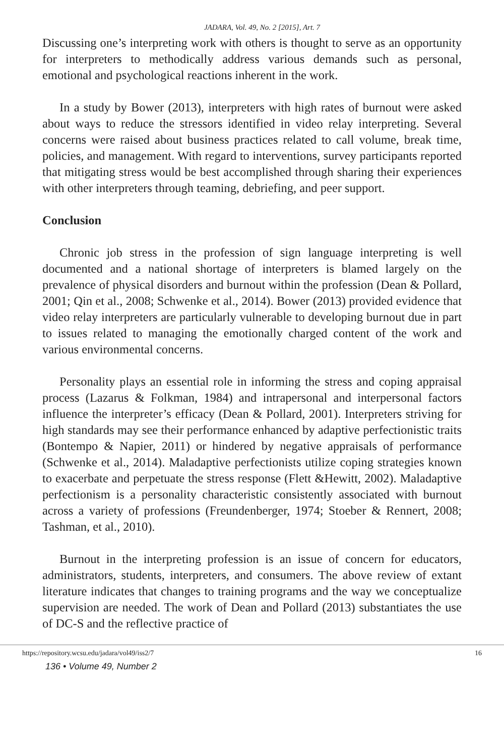JADARA, Vol. 49, No. 2 [2015], Art. 7
Discussing one’s interpreting work with others is thought to serve as an opportunity for interpreters to methodically address various demands such as personal, emotional and psychological reactions inherent in the work.
In a study by Bower (2013), interpreters with high rates of burnout were asked about ways to reduce the stressors identified in video relay interpreting. Several concerns were raised about business practices related to call volume, break time, policies, and management. With regard to interventions, survey participants reported that mitigating stress would be best accomplished through sharing their experiences with other interpreters through teaming, debriefing, and peer support.
Conclusion
Chronic job stress in the profession of sign language interpreting is well documented and a national shortage of interpreters is blamed largely on the prevalence of physical disorders and burnout within the profession (Dean & Pollard, 2001; Qin et al., 2008; Schwenke et al., 2014). Bower (2013) provided evidence that video relay interpreters are particularly vulnerable to developing burnout due in part to issues related to managing the emotionally charged content of the work and various environmental concerns.
Personality plays an essential role in informing the stress and coping appraisal process (Lazarus & Folkman, 1984) and intrapersonal and interpersonal factors influence the interpreter’s efficacy (Dean & Pollard, 2001). Interpreters striving for high standards may see their performance enhanced by adaptive perfectionistic traits (Bontempo & Napier, 2011) or hindered by negative appraisals of performance (Schwenke et al., 2014). Maladaptive perfectionists utilize coping strategies known to exacerbate and perpetuate the stress response (Flett &Hewitt, 2002). Maladaptive perfectionism is a personality characteristic consistently associated with burnout across a variety of professions (Freundenberger, 1974; Stoeber & Rennert, 2008; Tashman, et al., 2010).
Burnout in the interpreting profession is an issue of concern for educators, administrators, students, interpreters, and consumers. The above review of extant literature indicates that changes to training programs and the way we conceptualize supervision are needed. The work of Dean and Pollard (2013) substantiates the use of DC-S and the reflective practice of
https://repository.wcsu.edu/jadara/vol49/iss2/7 16
136 • Volume 49, Number 2